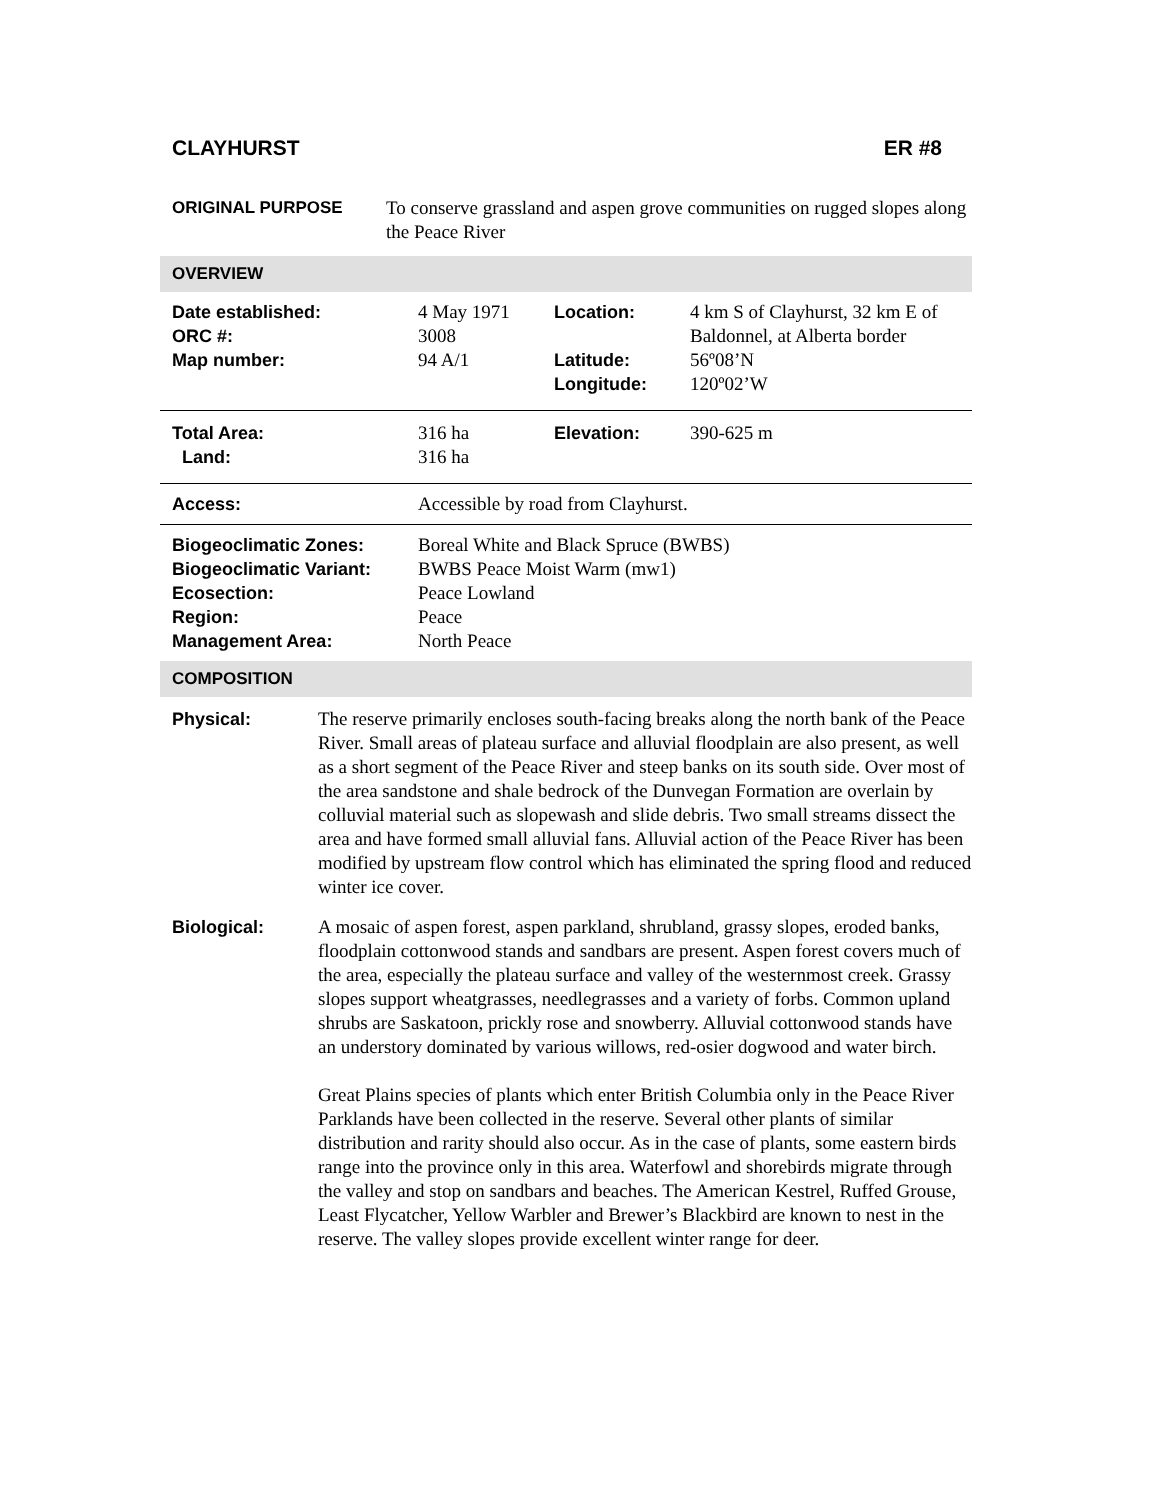CLAYHURST ER #8
| ORIGINAL PURPOSE | To conserve grassland and aspen grove communities on rugged slopes along the Peace River |
OVERVIEW
| Date established: ORC #: Map number: | 4 May 1971 3008 94 A/1 | Location: Latitude: Longitude: | 4 km S of Clayhurst, 32 km E of Baldonnel, at Alberta border 56º08’N 120º02’W |
| Total Area: Land: | 316 ha 316 ha | Elevation: | 390-625 m |
| Access: | Accessible by road from Clayhurst. |
| Biogeoclimatic Zones: Biogeoclimatic Variant: Ecosection: Region: Management Area: | Boreal White and Black Spruce (BWBS) BWBS Peace Moist Warm (mw1) Peace Lowland Peace North Peace |
COMPOSITION
| Physical: | The reserve primarily encloses south-facing breaks along the north bank of the Peace River. Small areas of plateau surface and alluvial floodplain are also present, as well as a short segment of the Peace River and steep banks on its south side. Over most of the area sandstone and shale bedrock of the Dunvegan Formation are overlain by colluvial material such as slopewash and slide debris. Two small streams dissect the area and have formed small alluvial fans. Alluvial action of the Peace River has been modified by upstream flow control which has eliminated the spring flood and reduced winter ice cover. |
| Biological: | A mosaic of aspen forest, aspen parkland, shrubland, grassy slopes, eroded banks, floodplain cottonwood stands and sandbars are present. Aspen forest covers much of the area, especially the plateau surface and valley of the westernmost creek. Grassy slopes support wheatgrasses, needlegrasses and a variety of forbs. Common upland shrubs are Saskatoon, prickly rose and snowberry. Alluvial cottonwood stands have an understory dominated by various willows, red-osier dogwood and water birch. Great Plains species of plants which enter British Columbia only in the Peace River Parklands have been collected in the reserve. Several other plants of similar distribution and rarity should also occur. As in the case of plants, some eastern birds range into the province only in this area. Waterfowl and shorebirds migrate through the valley and stop on sandbars and beaches. The American Kestrel, Ruffed Grouse, Least Flycatcher, Yellow Warbler and Brewer’s Blackbird are known to nest in the reserve. The valley slopes provide excellent winter range for deer. |